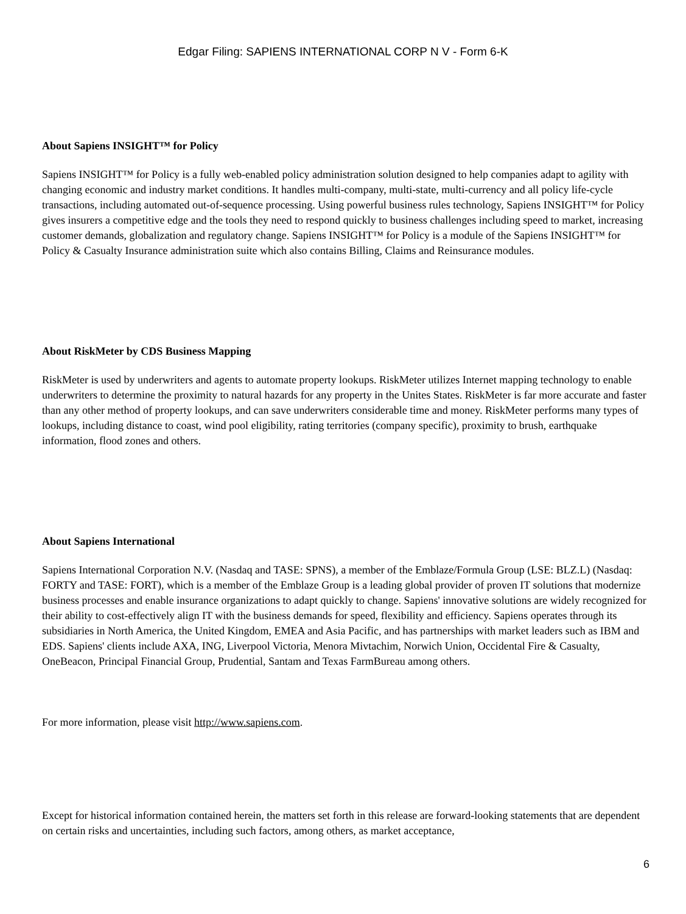Edgar Filing: SAPIENS INTERNATIONAL CORP N V - Form 6-K
About Sapiens INSIGHT™ for Policy
Sapiens INSIGHT™ for Policy is a fully web-enabled policy administration solution designed to help companies adapt to agility with changing economic and industry market conditions. It handles multi-company, multi-state, multi-currency and all policy life-cycle transactions, including automated out-of-sequence processing. Using powerful business rules technology, Sapiens INSIGHT™ for Policy gives insurers a competitive edge and the tools they need to respond quickly to business challenges including speed to market, increasing customer demands, globalization and regulatory change. Sapiens INSIGHT™ for Policy is a module of the Sapiens INSIGHT™ for Policy & Casualty Insurance administration suite which also contains Billing, Claims and Reinsurance modules.
About RiskMeter by CDS Business Mapping
RiskMeter is used by underwriters and agents to automate property lookups. RiskMeter utilizes Internet mapping technology to enable underwriters to determine the proximity to natural hazards for any property in the Unites States. RiskMeter is far more accurate and faster than any other method of property lookups, and can save underwriters considerable time and money. RiskMeter performs many types of lookups, including distance to coast, wind pool eligibility, rating territories (company specific), proximity to brush, earthquake information, flood zones and others.
About Sapiens International
Sapiens International Corporation N.V. (Nasdaq and TASE: SPNS), a member of the Emblaze/Formula Group (LSE: BLZ.L) (Nasdaq: FORTY and TASE: FORT), which is a member of the Emblaze Group is a leading global provider of proven IT solutions that modernize business processes and enable insurance organizations to adapt quickly to change. Sapiens' innovative solutions are widely recognized for their ability to cost-effectively align IT with the business demands for speed, flexibility and efficiency. Sapiens operates through its subsidiaries in North America, the United Kingdom, EMEA and Asia Pacific, and has partnerships with market leaders such as IBM and EDS. Sapiens' clients include AXA, ING, Liverpool Victoria, Menora Mivtachim, Norwich Union, Occidental Fire & Casualty, OneBeacon, Principal Financial Group, Prudential, Santam and Texas FarmBureau among others.
For more information, please visit http://www.sapiens.com.
Except for historical information contained herein, the matters set forth in this release are forward-looking statements that are dependent on certain risks and uncertainties, including such factors, among others, as market acceptance,
6